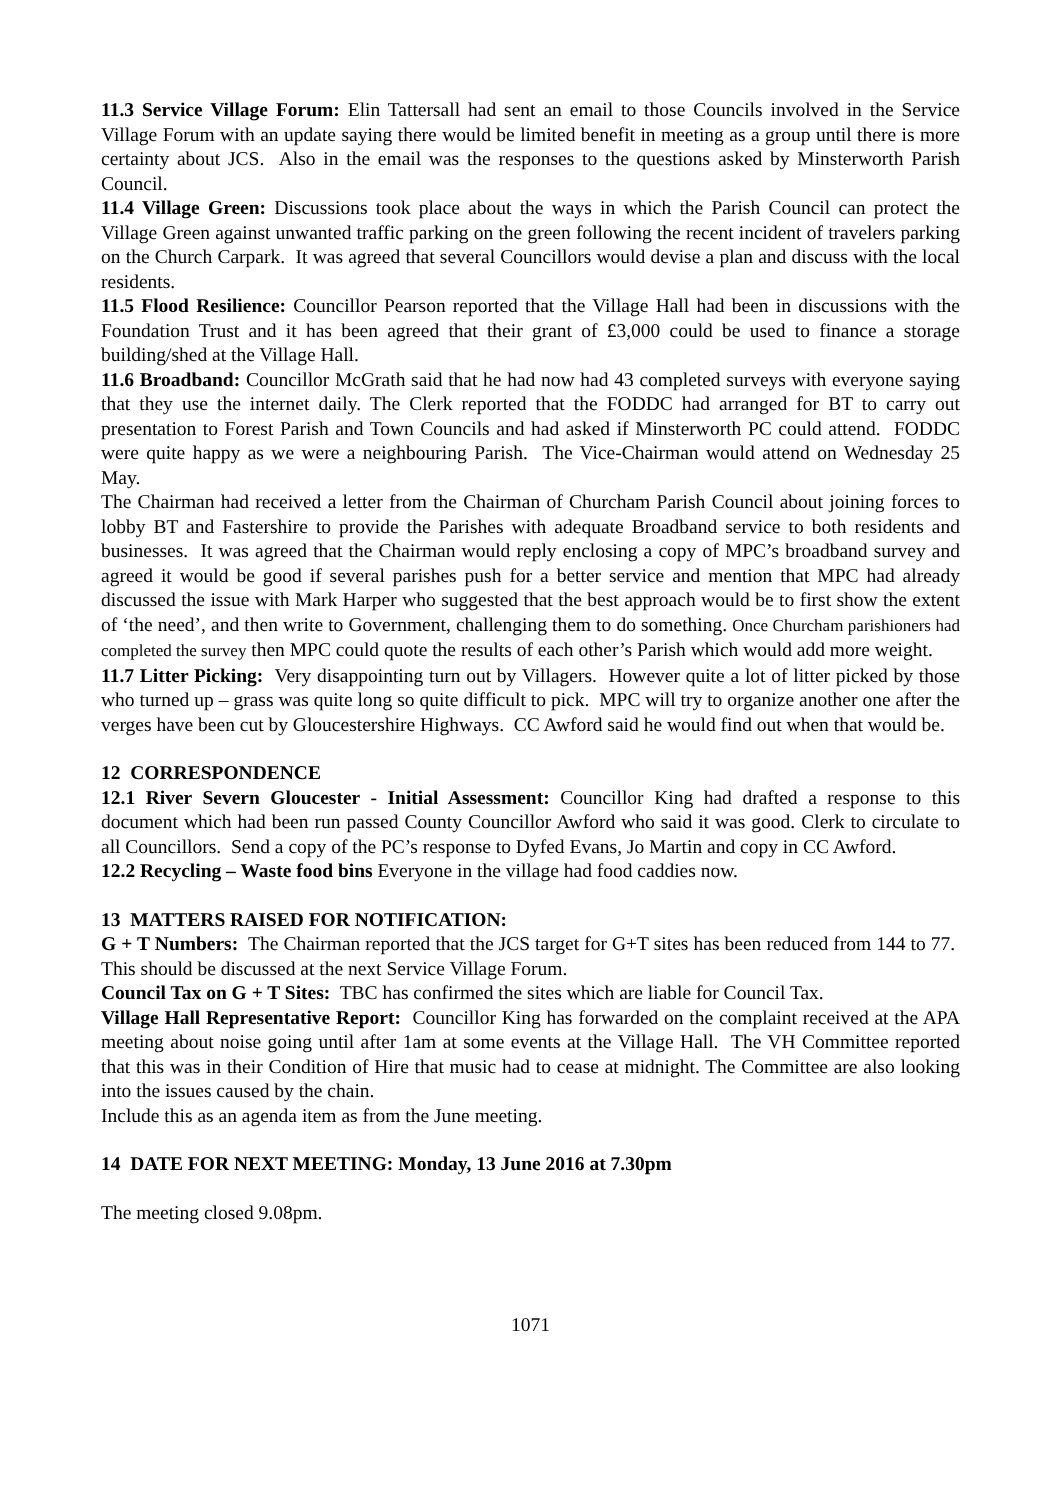11.3 Service Village Forum: Elin Tattersall had sent an email to those Councils involved in the Service Village Forum with an update saying there would be limited benefit in meeting as a group until there is more certainty about JCS. Also in the email was the responses to the questions asked by Minsterworth Parish Council.
11.4 Village Green: Discussions took place about the ways in which the Parish Council can protect the Village Green against unwanted traffic parking on the green following the recent incident of travelers parking on the Church Carpark. It was agreed that several Councillors would devise a plan and discuss with the local residents.
11.5 Flood Resilience: Councillor Pearson reported that the Village Hall had been in discussions with the Foundation Trust and it has been agreed that their grant of £3,000 could be used to finance a storage building/shed at the Village Hall.
11.6 Broadband: Councillor McGrath said that he had now had 43 completed surveys with everyone saying that they use the internet daily. The Clerk reported that the FODDC had arranged for BT to carry out presentation to Forest Parish and Town Councils and had asked if Minsterworth PC could attend. FODDC were quite happy as we were a neighbouring Parish. The Vice-Chairman would attend on Wednesday 25 May.
The Chairman had received a letter from the Chairman of Churcham Parish Council about joining forces to lobby BT and Fastershire to provide the Parishes with adequate Broadband service to both residents and businesses. It was agreed that the Chairman would reply enclosing a copy of MPC’s broadband survey and agreed it would be good if several parishes push for a better service and mention that MPC had already discussed the issue with Mark Harper who suggested that the best approach would be to first show the extent of ‘the need’, and then write to Government, challenging them to do something. Once Churcham parishioners had completed the survey then MPC could quote the results of each other’s Parish which would add more weight.
11.7 Litter Picking: Very disappointing turn out by Villagers. However quite a lot of litter picked by those who turned up – grass was quite long so quite difficult to pick. MPC will try to organize another one after the verges have been cut by Gloucestershire Highways. CC Awford said he would find out when that would be.
12 CORRESPONDENCE
12.1 River Severn Gloucester - Initial Assessment: Councillor King had drafted a response to this document which had been run passed County Councillor Awford who said it was good. Clerk to circulate to all Councillors. Send a copy of the PC’s response to Dyfed Evans, Jo Martin and copy in CC Awford.
12.2 Recycling – Waste food bins Everyone in the village had food caddies now.
13 MATTERS RAISED FOR NOTIFICATION:
G + T Numbers: The Chairman reported that the JCS target for G+T sites has been reduced from 144 to 77. This should be discussed at the next Service Village Forum.
Council Tax on G + T Sites: TBC has confirmed the sites which are liable for Council Tax.
Village Hall Representative Report: Councillor King has forwarded on the complaint received at the APA meeting about noise going until after 1am at some events at the Village Hall. The VH Committee reported that this was in their Condition of Hire that music had to cease at midnight. The Committee are also looking into the issues caused by the chain.
Include this as an agenda item as from the June meeting.
14 DATE FOR NEXT MEETING: Monday, 13 June 2016 at 7.30pm
The meeting closed 9.08pm.
1071